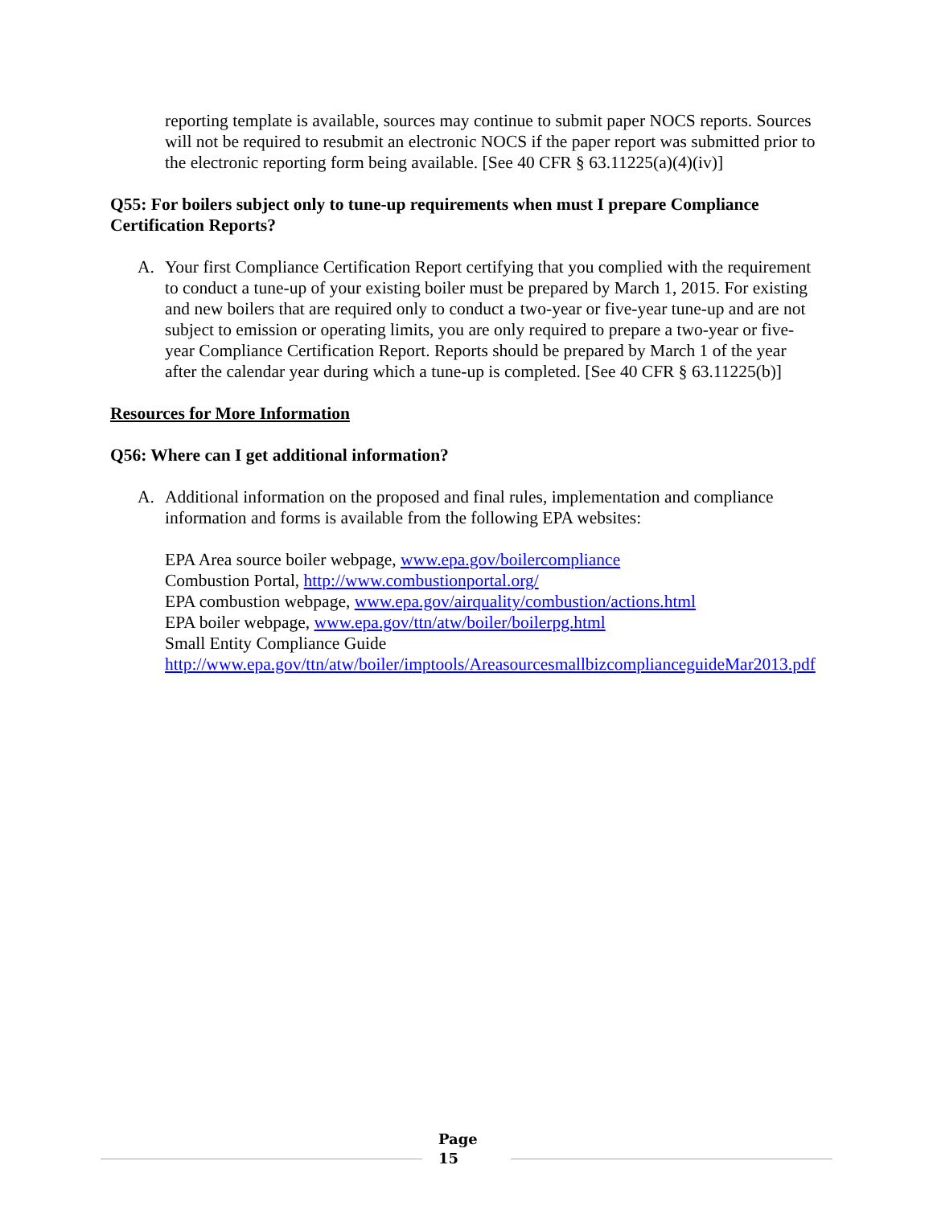reporting template is available, sources may continue to submit paper NOCS reports. Sources will not be required to resubmit an electronic NOCS if the paper report was submitted prior to the electronic reporting form being available. [See 40 CFR § 63.11225(a)(4)(iv)]
Q55: For boilers subject only to tune-up requirements when must I prepare Compliance Certification Reports?
A. Your first Compliance Certification Report certifying that you complied with the requirement to conduct a tune-up of your existing boiler must be prepared by March 1, 2015. For existing and new boilers that are required only to conduct a two-year or five-year tune-up and are not subject to emission or operating limits, you are only required to prepare a two-year or five-year Compliance Certification Report. Reports should be prepared by March 1 of the year after the calendar year during which a tune-up is completed. [See 40 CFR § 63.11225(b)]
Resources for More Information
Q56: Where can I get additional information?
A. Additional information on the proposed and final rules, implementation and compliance information and forms is available from the following EPA websites:
EPA Area source boiler webpage, www.epa.gov/boilercompliance
Combustion Portal, http://www.combustionportal.org/
EPA combustion webpage, www.epa.gov/airquality/combustion/actions.html
EPA boiler webpage, www.epa.gov/ttn/atw/boiler/boilerpg.html
Small Entity Compliance Guide
http://www.epa.gov/ttn/atw/boiler/imptools/AreasourcesmallbizcomplianceguideMar2013.pdf
Page
15